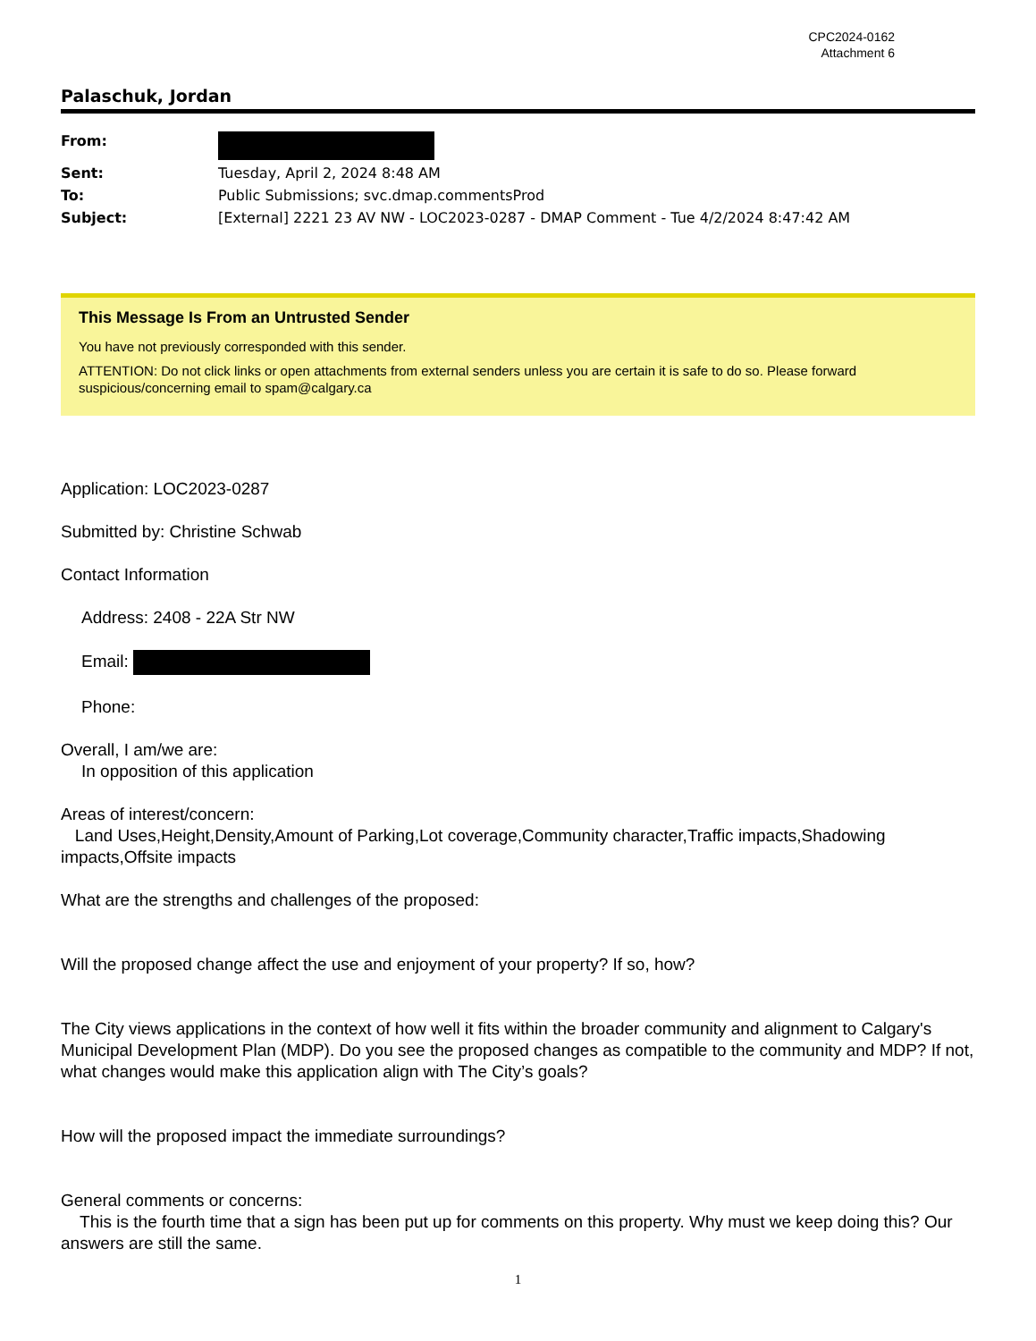CPC2024-0162
Attachment 6
Palaschuk, Jordan
| From: | |
| Sent: | Tuesday, April 2, 2024 8:48 AM |
| To: | Public Submissions; svc.dmap.commentsProd |
| Subject: | [External] 2221 23 AV NW - LOC2023-0287 - DMAP Comment - Tue 4/2/2024 8:47:42 AM |
This Message Is From an Untrusted Sender
You have not previously corresponded with this sender.
ATTENTION: Do not click links or open attachments from external senders unless you are certain it is safe to do so. Please forward suspicious/concerning email to spam@calgary.ca
Application: LOC2023-0287
Submitted by: Christine Schwab
Contact Information
Address: 2408 - 22A Str NW
Email:
Phone:
Overall, I am/we are:
In opposition of this application
Areas of interest/concern:
Land Uses,Height,Density,Amount of Parking,Lot coverage,Community character,Traffic impacts,Shadowing impacts,Offsite impacts
What are the strengths and challenges of the proposed:
Will the proposed change affect the use and enjoyment of your property? If so, how?
The City views applications in the context of how well it fits within the broader community and alignment to Calgary's Municipal Development Plan (MDP). Do you see the proposed changes as compatible to the community and MDP? If not, what changes would make this application align with The City’s goals?
How will the proposed impact the immediate surroundings?
General comments or concerns:
This is the fourth time that a sign has been put up for comments on this property. Why must we keep doing this? Our answers are still the same.
1